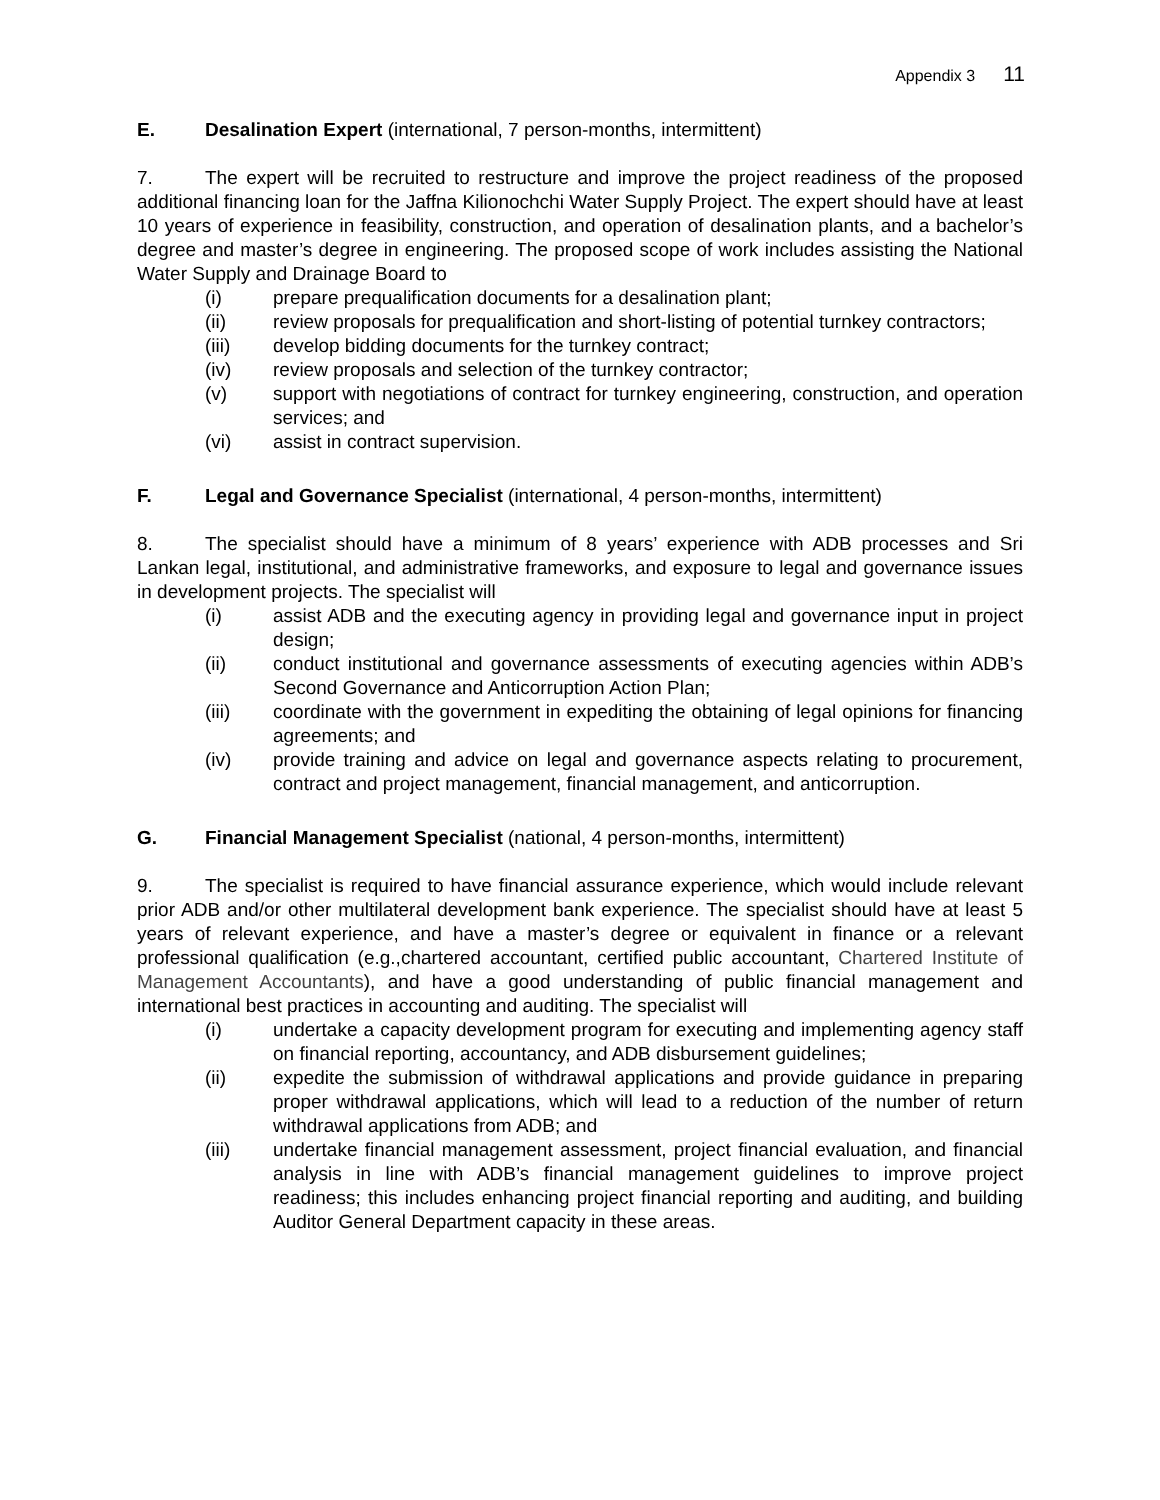Appendix 3 11
E. Desalination Expert (international, 7 person-months, intermittent)
7. The expert will be recruited to restructure and improve the project readiness of the proposed additional financing loan for the Jaffna Kilionochchi Water Supply Project. The expert should have at least 10 years of experience in feasibility, construction, and operation of desalination plants, and a bachelor’s degree and master’s degree in engineering. The proposed scope of work includes assisting the National Water Supply and Drainage Board to
(i) prepare prequalification documents for a desalination plant;
(ii) review proposals for prequalification and short-listing of potential turnkey contractors;
(iii) develop bidding documents for the turnkey contract;
(iv) review proposals and selection of the turnkey contractor;
(v) support with negotiations of contract for turnkey engineering, construction, and operation services; and
(vi) assist in contract supervision.
F. Legal and Governance Specialist (international, 4 person-months, intermittent)
8. The specialist should have a minimum of 8 years’ experience with ADB processes and Sri Lankan legal, institutional, and administrative frameworks, and exposure to legal and governance issues in development projects. The specialist will
(i) assist ADB and the executing agency in providing legal and governance input in project design;
(ii) conduct institutional and governance assessments of executing agencies within ADB’s Second Governance and Anticorruption Action Plan;
(iii) coordinate with the government in expediting the obtaining of legal opinions for financing agreements; and
(iv) provide training and advice on legal and governance aspects relating to procurement, contract and project management, financial management, and anticorruption.
G. Financial Management Specialist (national, 4 person-months, intermittent)
9. The specialist is required to have financial assurance experience, which would include relevant prior ADB and/or other multilateral development bank experience. The specialist should have at least 5 years of relevant experience, and have a master’s degree or equivalent in finance or a relevant professional qualification (e.g.,chartered accountant, certified public accountant, Chartered Institute of Management Accountants), and have a good understanding of public financial management and international best practices in accounting and auditing. The specialist will
(i) undertake a capacity development program for executing and implementing agency staff on financial reporting, accountancy, and ADB disbursement guidelines;
(ii) expedite the submission of withdrawal applications and provide guidance in preparing proper withdrawal applications, which will lead to a reduction of the number of return withdrawal applications from ADB; and
(iii) undertake financial management assessment, project financial evaluation, and financial analysis in line with ADB’s financial management guidelines to improve project readiness; this includes enhancing project financial reporting and auditing, and building Auditor General Department capacity in these areas.